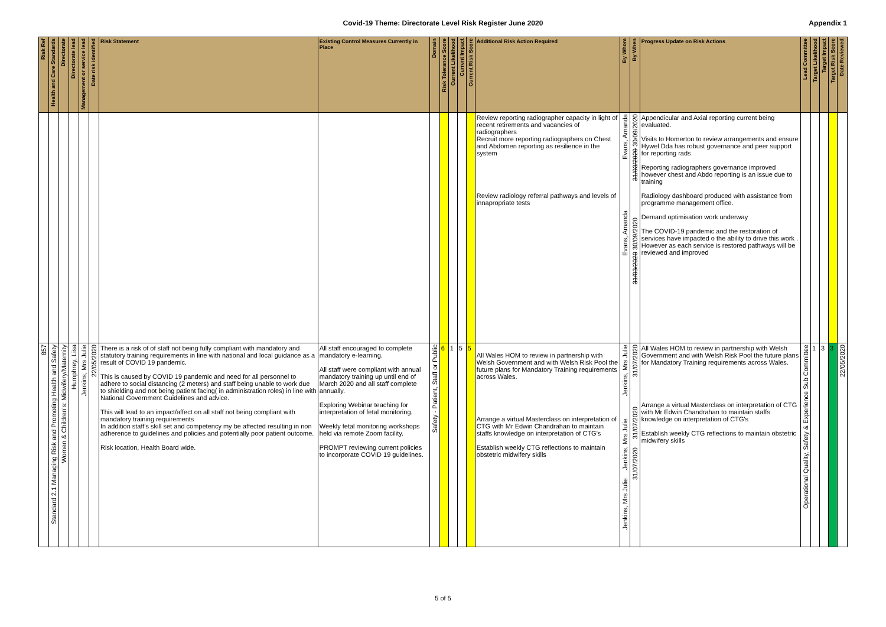Covid-19 Theme: Directorate Level Risk Register June 2020 Appendix 1
| Risk Ref | Health and Care Standards | Directorate | Directorate lead | Management or service lead | Date risk identified | Risk Statement | Existing Control Measures Currently in Place | Domain | Risk Tolerance Score | Current Likelihood | Current Impact | Current Risk Score | Additional Risk Action Required | By Whom | By When | Progress Update on Risk Actions | Lead Committee | Target Likelihood | Target Impact | Target Risk Score | Date Reviewed |
| --- | --- | --- | --- | --- | --- | --- | --- | --- | --- | --- | --- | --- | --- | --- | --- | --- | --- | --- | --- | --- | --- |
| | | | | | | | | | | | | | Review reporting radiographer capacity in light of recent retirements and vacancies of radiographers Recruit more reporting radiographers on Chest and Abdomen reporting as resilience in the system Review radiology referral pathways and levels of innapropriate tests | Evans, Amanda Evans, Amanda | 31/03/2020 30/09/2020 31/03/2020 30/09/2020 | Appendicular and Axial reporting current being evaluated. Visits to Homerton to review arrangements and ensure Hywel Dda has robust governance and peer support for reporting rads Reporting radiographers governance improved however chest and Abdo reporting is an issue due to training Radiology dashboard produced with assistance from programme management office. Demand optimisation work underway The COVID-19 pandemic and the restoration of services have impacted o the ability to drive this work . However as each service is restored pathways will be reviewed and improved | | | | | |
| 857 | Standard 2.1 Managing Risk and Promoting Health and Safety | Women & Children's: Midwifery/Maternity | Humphrey, Lisa | Jenkins, Mrs Julie | 22/05/2020 | There is a risk of of staff not being fully compliant with mandatory and statutory training requirements in line with national and local guidance as a result of COVID 19 pandemic. This is caused by COVID 19 pandemic and need for all personnel to adhere to social distancing (2 meters) and staff being unable to work due to shielding and not being patient facing( in administration roles) in line with National Government Guidelines and advice. This will lead to an impact/affect on all staff not being compliant with mandatory training requirements In addition staff's skill set and competency my be affected resulting in non adherence to guidelines and policies and potentially poor patient outcome. Risk location, Health Board wide. | All staff encouraged to complete mandatory e-learning. All staff were compliant with annual mandatory training up until end of March 2020 and all staff complete annually. Exploring Webinar teaching for interpretation of fetal monitoring. Weekly fetal monitoring workshops held via remote Zoom facility. PROMPT reviewing current policies to incorporate COVID 19 guidelines. | Safety - Patient, Staff or Public | 6 | 1 | 5 | 5 | All Wales HOM to review in partnership with Welsh Government and with Welsh Risk Pool the future plans for Mandatory Training requirements across Wales. Arrange a virtual Masterclass on interpretation of CTG with Mr Edwin Chandrahan to maintain staffs knowledge on interpretation of CTG's Establish weekly CTG reflections to maintain obstetric midwifery skills | Jenkins, Mrs Julie Jenkins, Mrs Julie Jenkins, Mrs Julie | 31/07/2020 31/07/2020 31/07/2020 | All Wales HOM to review in partnership with Welsh Government and with Welsh Risk Pool the future plans for Mandatory Training requirements across Wales. Arrange a virtual Masterclass on interpretation of CTG with Mr Edwin Chandrahan to maintain staffs knowledge on interpretation of CTG's Establish weekly CTG reflections to maintain obstetric midwifery skills | Operational Quality, Safety & Experience Sub Committee | 1 | 3 | 3 | 22/05/2020 |
5 of 5